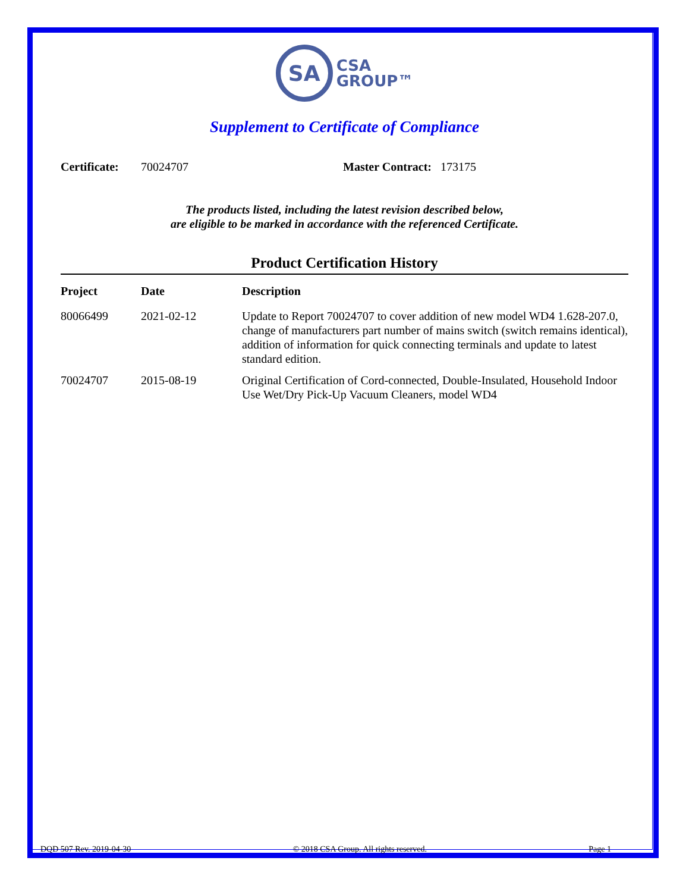SA CSA
GROUP™
Supplement to Certificate of Compliance
Certificate: 70024707 Master Contract: 173175
The products listed, including the latest revision described below,
are eligible to be marked in accordance with the referenced Certificate.
Product Certification History
| Project | Date | Description |
| --- | --- | --- |
| 80066499 | 2021-02-12 | Update to Report 70024707 to cover addition of new model WD4 1.628-207.0, change of manufacturers part number of mains switch (switch remains identical), addition of information for quick connecting terminals and update to latest standard edition. |
| 70024707 | 2015-08-19 | Original Certification of Cord-connected, Double-Insulated, Household Indoor Use Wet/Dry Pick-Up Vacuum Cleaners, model WD4 |
DQD 507 Rev. 2019-04-30 © 2018 CSA Group. All rights reserved. Page 1